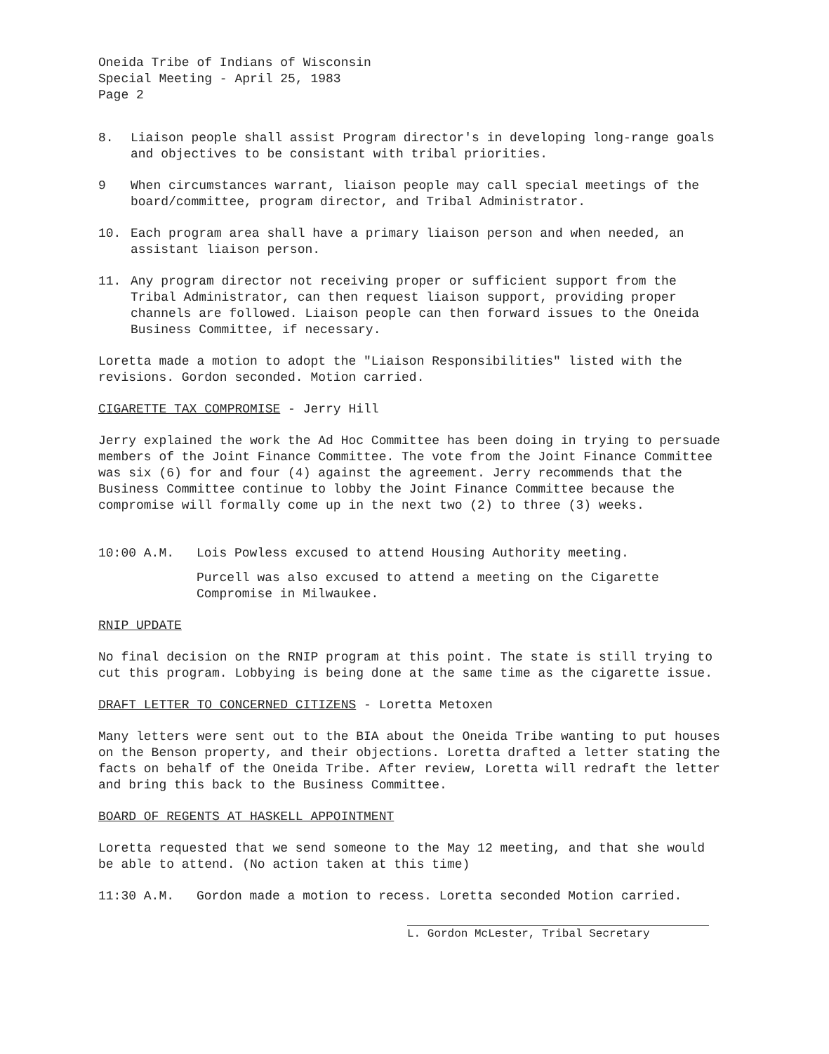Oneida Tribe of Indians of Wisconsin
Special Meeting - April 25, 1983
Page 2
8. Liaison people shall assist Program director's in developing long-range goals and objectives to be consistant with tribal priorities.
9 When circumstances warrant, liaison people may call special meetings of the board/committee, program director, and Tribal Administrator.
10. Each program area shall have a primary liaison person and when needed, an assistant liaison person.
11. Any program director not receiving proper or sufficient support from the Tribal Administrator, can then request liaison support, providing proper channels are followed. Liaison people can then forward issues to the Oneida Business Committee, if necessary.
Loretta made a motion to adopt the "Liaison Responsibilities" listed with the revisions. Gordon seconded. Motion carried.
CIGARETTE TAX COMPROMISE - Jerry Hill
Jerry explained the work the Ad Hoc Committee has been doing in trying to persuade members of the Joint Finance Committee. The vote from the Joint Finance Committee was six (6) for and four (4) against the agreement. Jerry recommends that the Business Committee continue to lobby the Joint Finance Committee because the compromise will formally come up in the next two (2) to three (3) weeks.
10:00 A.M. Lois Powless excused to attend Housing Authority meeting.
Purcell was also excused to attend a meeting on the Cigarette Compromise in Milwaukee.
RNIP UPDATE
No final decision on the RNIP program at this point. The state is still trying to cut this program. Lobbying is being done at the same time as the cigarette issue.
DRAFT LETTER TO CONCERNED CITIZENS - Loretta Metoxen
Many letters were sent out to the BIA about the Oneida Tribe wanting to put houses on the Benson property, and their objections. Loretta drafted a letter stating the facts on behalf of the Oneida Tribe. After review, Loretta will redraft the letter and bring this back to the Business Committee.
BOARD OF REGENTS AT HASKELL APPOINTMENT
Loretta requested that we send someone to the May 12 meeting, and that she would be able to attend. (No action taken at this time)
11:30 A.M. Gordon made a motion to recess. Loretta seconded Motion carried.
L. Gordon McLester, Tribal Secretary